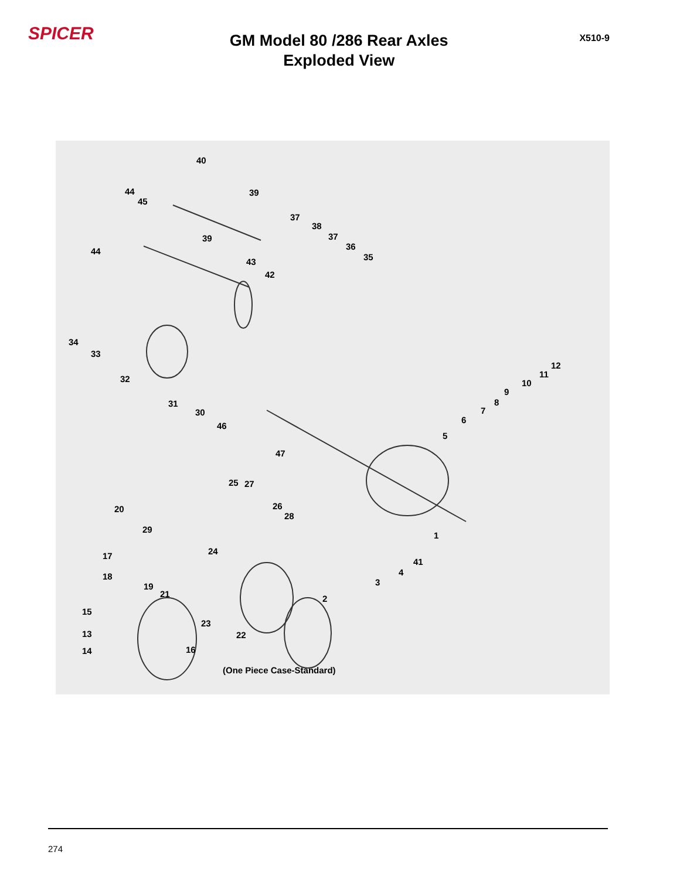SPICER
GM Model 80 /286 Rear Axles
Exploded View
X510-9
40
44
45
39
37
38
39 37
36
35
44
43
42
34
33
32
31
30
46
47
12
11
10
9
8
7
6
5
25 27
20 26
28
29
1
17 24
41
18 4
19 3
21 2
15
13
23
22
16 14
(One Piece Case-Standard)
274